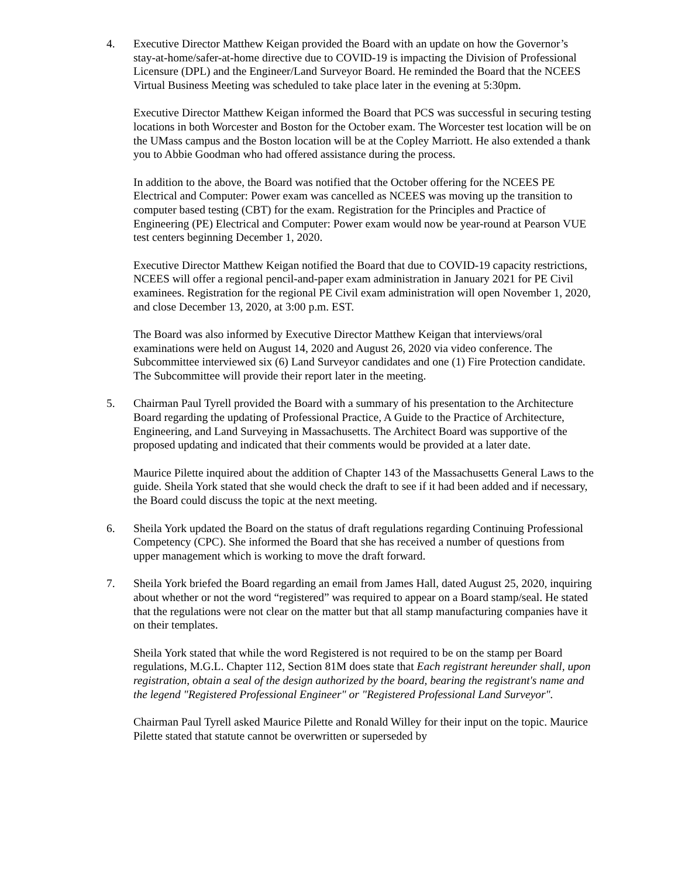4. Executive Director Matthew Keigan provided the Board with an update on how the Governor’s stay-at-home/safer-at-home directive due to COVID-19 is impacting the Division of Professional Licensure (DPL) and the Engineer/Land Surveyor Board. He reminded the Board that the NCEES Virtual Business Meeting was scheduled to take place later in the evening at 5:30pm.
Executive Director Matthew Keigan informed the Board that PCS was successful in securing testing locations in both Worcester and Boston for the October exam. The Worcester test location will be on the UMass campus and the Boston location will be at the Copley Marriott. He also extended a thank you to Abbie Goodman who had offered assistance during the process.
In addition to the above, the Board was notified that the October offering for the NCEES PE Electrical and Computer: Power exam was cancelled as NCEES was moving up the transition to computer based testing (CBT) for the exam. Registration for the Principles and Practice of Engineering (PE) Electrical and Computer: Power exam would now be year-round at Pearson VUE test centers beginning December 1, 2020.
Executive Director Matthew Keigan notified the Board that due to COVID-19 capacity restrictions, NCEES will offer a regional pencil-and-paper exam administration in January 2021 for PE Civil examinees. Registration for the regional PE Civil exam administration will open November 1, 2020, and close December 13, 2020, at 3:00 p.m. EST.
The Board was also informed by Executive Director Matthew Keigan that interviews/oral examinations were held on August 14, 2020 and August 26, 2020 via video conference. The Subcommittee interviewed six (6) Land Surveyor candidates and one (1) Fire Protection candidate. The Subcommittee will provide their report later in the meeting.
5. Chairman Paul Tyrell provided the Board with a summary of his presentation to the Architecture Board regarding the updating of Professional Practice, A Guide to the Practice of Architecture, Engineering, and Land Surveying in Massachusetts. The Architect Board was supportive of the proposed updating and indicated that their comments would be provided at a later date.
Maurice Pilette inquired about the addition of Chapter 143 of the Massachusetts General Laws to the guide. Sheila York stated that she would check the draft to see if it had been added and if necessary, the Board could discuss the topic at the next meeting.
6. Sheila York updated the Board on the status of draft regulations regarding Continuing Professional Competency (CPC). She informed the Board that she has received a number of questions from upper management which is working to move the draft forward.
7. Sheila York briefed the Board regarding an email from James Hall, dated August 25, 2020, inquiring about whether or not the word “registered” was required to appear on a Board stamp/seal. He stated that the regulations were not clear on the matter but that all stamp manufacturing companies have it on their templates.
Sheila York stated that while the word Registered is not required to be on the stamp per Board regulations, M.G.L. Chapter 112, Section 81M does state that Each registrant hereunder shall, upon registration, obtain a seal of the design authorized by the board, bearing the registrant's name and the legend "Registered Professional Engineer" or "Registered Professional Land Surveyor".
Chairman Paul Tyrell asked Maurice Pilette and Ronald Willey for their input on the topic. Maurice Pilette stated that statute cannot be overwritten or superseded by